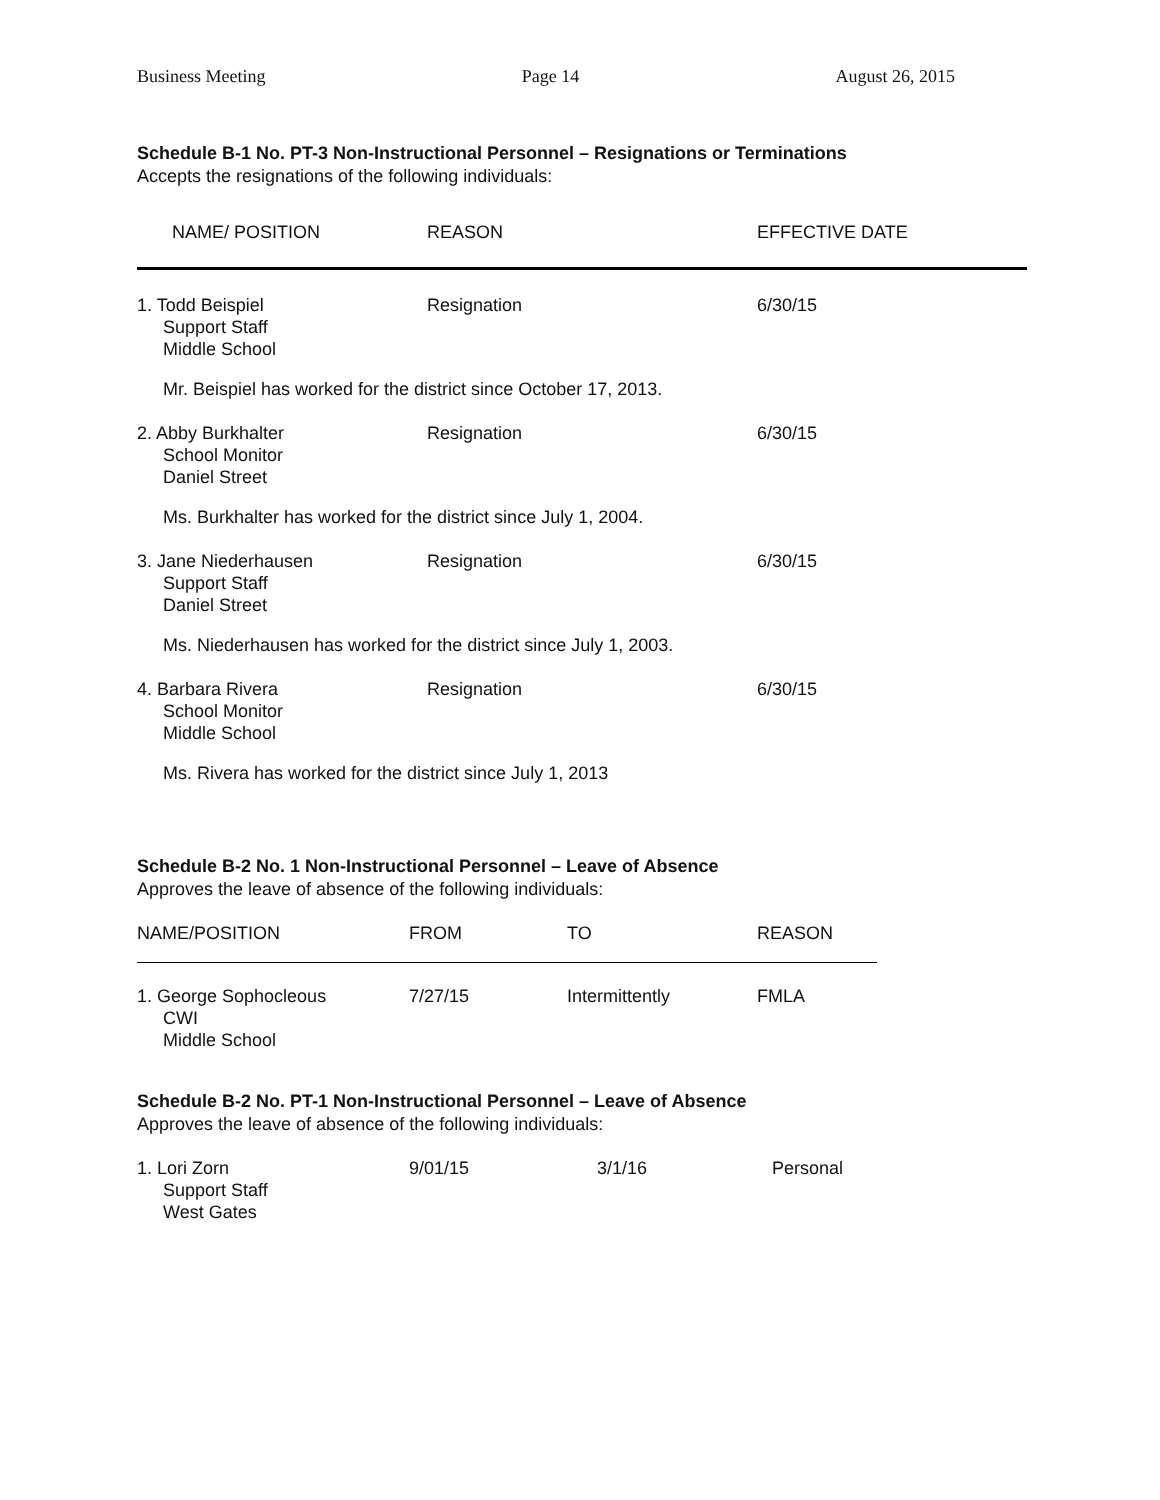Business Meeting Page 14 August 26, 2015
Schedule B-1 No. PT-3 Non-Instructional Personnel – Resignations or Terminations
Accepts the resignations of the following individuals:
| NAME/ POSITION | REASON | EFFECTIVE DATE |
| --- | --- | --- |
| 1. Todd Beispiel Support Staff Middle School | Resignation | 6/30/15 |
| Mr. Beispiel has worked for the district since October 17, 2013. | | |
| 2. Abby Burkhalter School Monitor Daniel Street | Resignation | 6/30/15 |
| Ms. Burkhalter has worked for the district since July 1, 2004. | | |
| 3. Jane Niederhausen Support Staff Daniel Street | Resignation | 6/30/15 |
| Ms. Niederhausen has worked for the district since July 1, 2003. | | |
| 4. Barbara Rivera School Monitor Middle School | Resignation | 6/30/15 |
| Ms. Rivera has worked for the district since July 1, 2013 | | |
Schedule B-2 No. 1 Non-Instructional Personnel – Leave of Absence
Approves the leave of absence of the following individuals:
| NAME/POSITION | FROM | TO | REASON |
| --- | --- | --- | --- |
| 1. George Sophocleous CWI Middle School | 7/27/15 | Intermittently | FMLA |
Schedule B-2 No. PT-1 Non-Instructional Personnel – Leave of Absence
Approves the leave of absence of the following individuals:
| 1. Lori Zorn Support Staff West Gates | 9/01/15 | 3/1/16 | Personal |